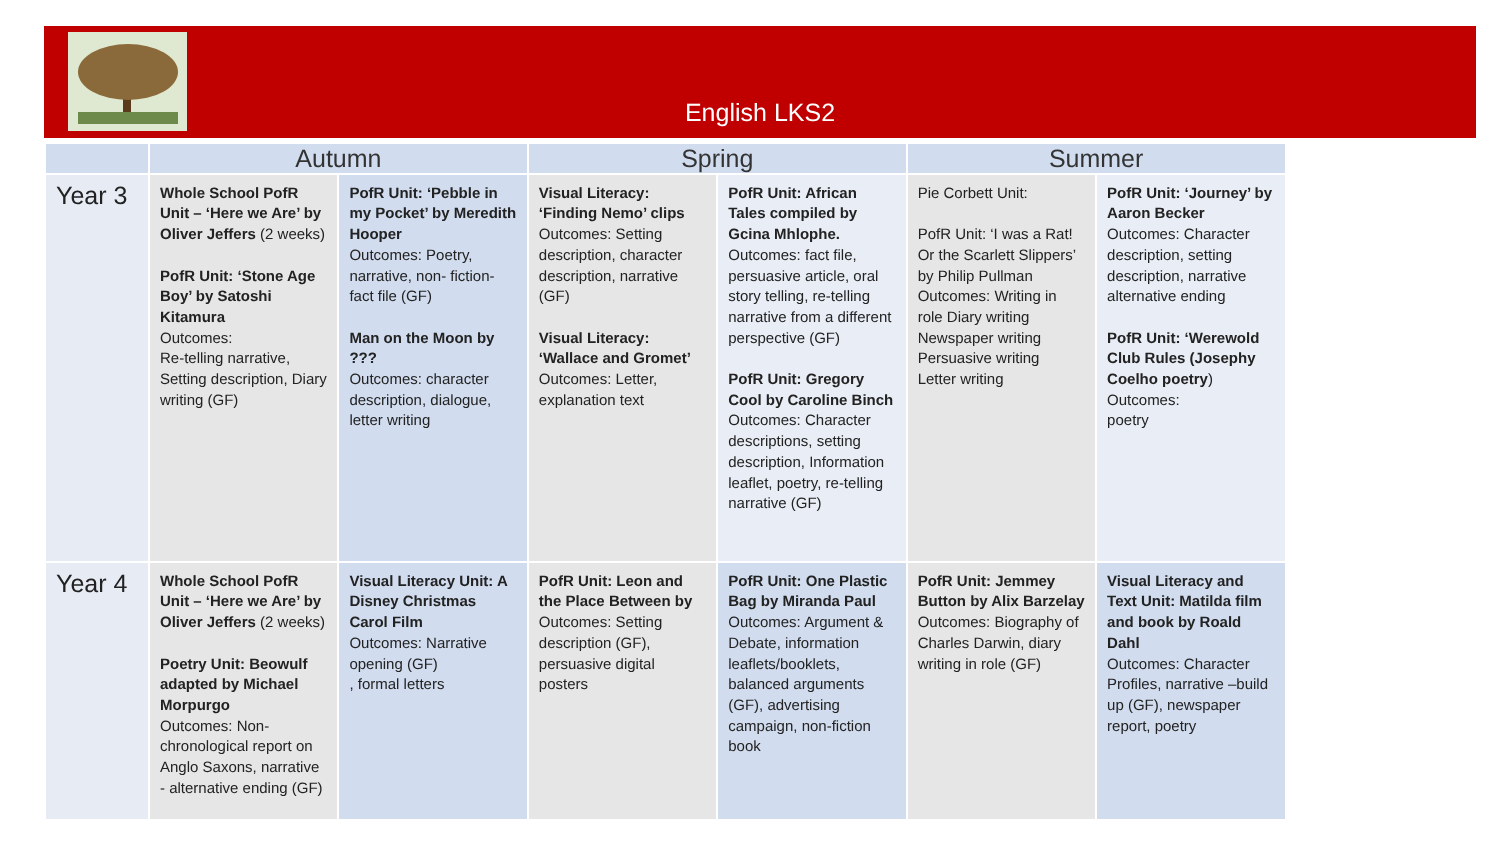English LKS2
| | Autumn | | Spring | | Summer | |
| --- | --- | --- | --- | --- | --- | --- |
| Year 3 | Whole School PofR Unit – ‘Here we Are’ by Oliver Jeffers (2 weeks) PofR Unit: ‘Stone Age Boy’ by Satoshi Kitamura Outcomes: Re-telling narrative, Setting description, Diary writing (GF) | PofR Unit: ‘Pebble in my Pocket’ by Meredith Hooper Outcomes: Poetry, narrative, non- fiction- fact file (GF) Man on the Moon by ??? Outcomes: character description, dialogue, letter writing | Visual Literacy: ‘Finding Nemo’ clips Outcomes: Setting description, character description, narrative (GF) Visual Literacy: ‘Wallace and Gromet’ Outcomes: Letter, explanation text | PofR Unit: African Tales compiled by Gcina Mhlophe. Outcomes: fact file, persuasive article, oral story telling, re-telling narrative from a different perspective (GF) PofR Unit: Gregory Cool by Caroline Binch Outcomes: Character descriptions, setting description, Information leaflet, poetry, re-telling narrative (GF) | Pie Corbett Unit: PofR Unit: ‘I was a Rat! Or the Scarlett Slippers’ by Philip Pullman Outcomes: Writing in role Diary writing Newspaper writing Persuasive writing Letter writing | PofR Unit: ‘Journey’ by Aaron Becker Outcomes: Character description, setting description, narrative alternative ending PofR Unit: ‘Werewold Club Rules (Josephy Coelho poetry ) Outcomes: poetry |
| Year 4 | Whole School PofR Unit – ‘Here we Are’ by Oliver Jeffers (2 weeks) Poetry Unit: Beowulf adapted by Michael Morpurgo Outcomes: Non-chronological report on Anglo Saxons, narrative - alternative ending (GF) | Visual Literacy Unit: A Disney Christmas Carol Film Outcomes: Narrative opening (GF) , formal letters | PofR Unit: Leon and the Place Between by Outcomes: Setting description (GF), persuasive digital posters | PofR Unit: One Plastic Bag by Miranda Paul Outcomes: Argument & Debate, information leaflets/booklets, balanced arguments (GF), advertising campaign, non-fiction book | PofR Unit: Jemmey Button by Alix Barzelay Outcomes: Biography of Charles Darwin, diary writing in role (GF) | Visual Literacy and Text Unit: Matilda film and book by Roald Dahl Outcomes: Character Profiles, narrative –build up (GF), newspaper report, poetry |